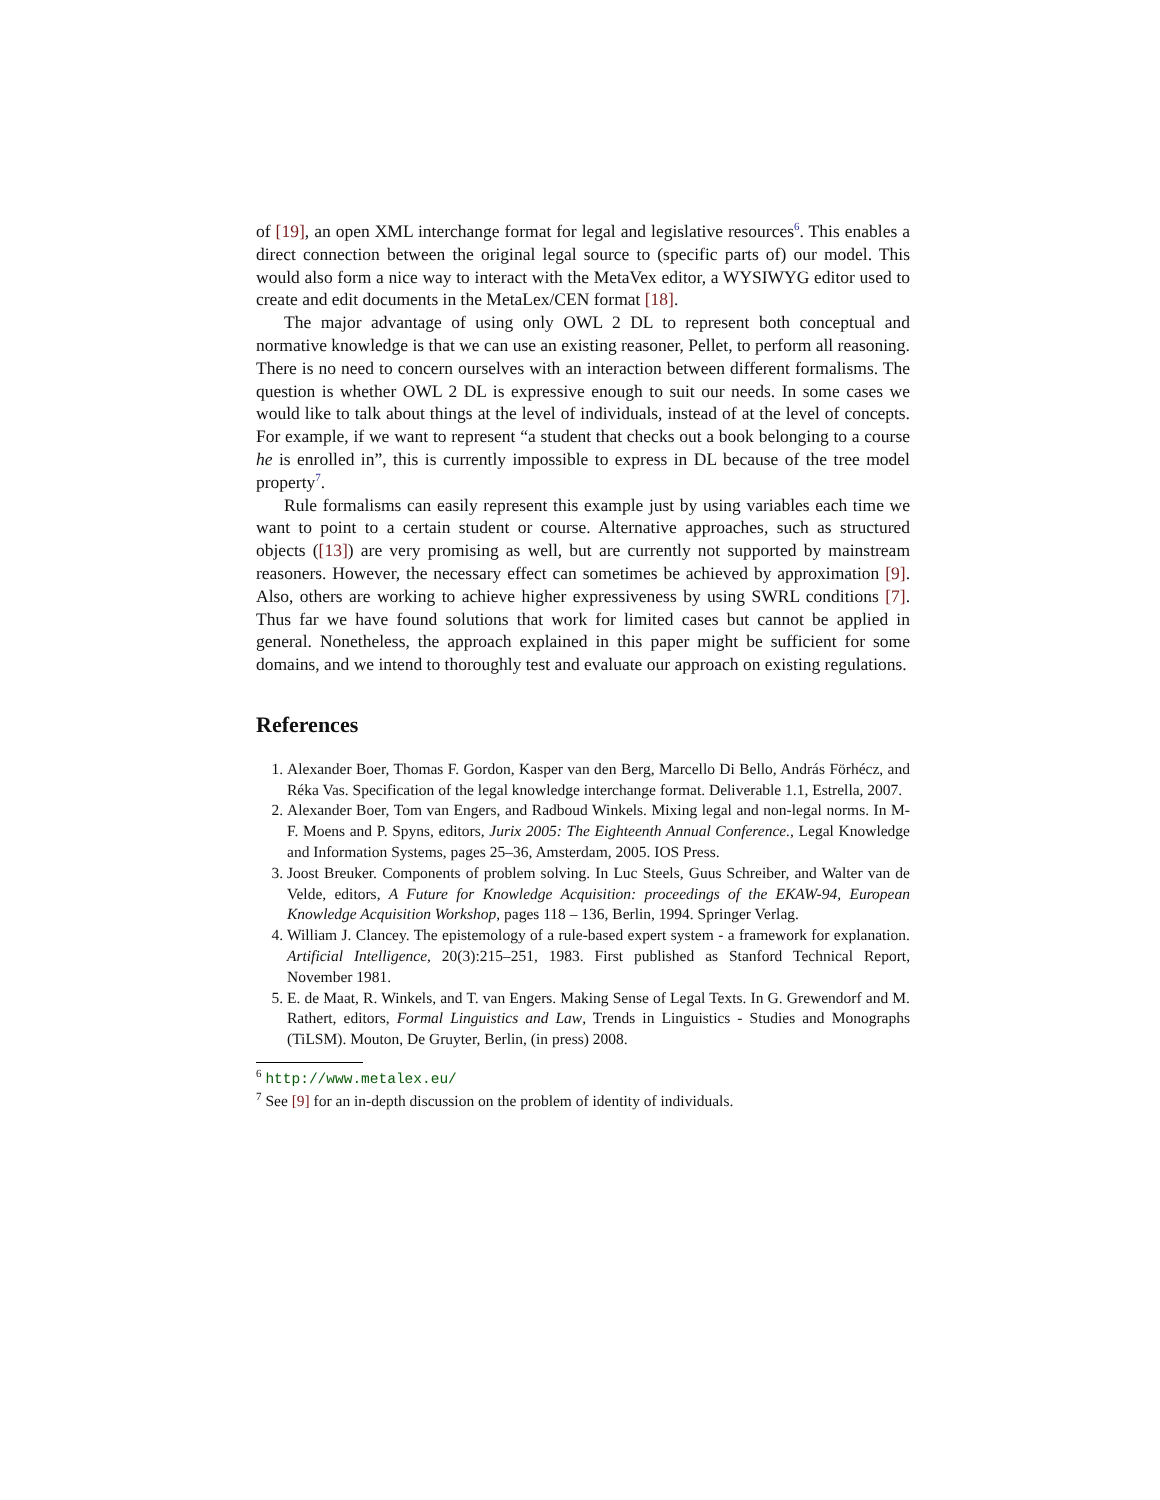of [19], an open XML interchange format for legal and legislative resources<sup>6</sup>. This enables a direct connection between the original legal source to (specific parts of) our model. This would also form a nice way to interact with the MetaVex editor, a WYSIWYG editor used to create and edit documents in the MetaLex/CEN format [18].
The major advantage of using only OWL 2 DL to represent both conceptual and normative knowledge is that we can use an existing reasoner, Pellet, to perform all reasoning. There is no need to concern ourselves with an interaction between different formalisms. The question is whether OWL 2 DL is expressive enough to suit our needs. In some cases we would like to talk about things at the level of individuals, instead of at the level of concepts. For example, if we want to represent “a student that checks out a book belonging to a course he is enrolled in”, this is currently impossible to express in DL because of the tree model property<sup>7</sup>.
Rule formalisms can easily represent this example just by using variables each time we want to point to a certain student or course. Alternative approaches, such as structured objects ([13]) are very promising as well, but are currently not supported by mainstream reasoners. However, the necessary effect can sometimes be achieved by approximation [9]. Also, others are working to achieve higher expressiveness by using SWRL conditions [7]. Thus far we have found solutions that work for limited cases but cannot be applied in general. Nonetheless, the approach explained in this paper might be sufficient for some domains, and we intend to thoroughly test and evaluate our approach on existing regulations.
References
1. Alexander Boer, Thomas F. Gordon, Kasper van den Berg, Marcello Di Bello, András Förhécz, and Réka Vas. Specification of the legal knowledge interchange format. Deliverable 1.1, Estrella, 2007.
2. Alexander Boer, Tom van Engers, and Radboud Winkels. Mixing legal and non-legal norms. In M-F. Moens and P. Spyns, editors, Jurix 2005: The Eighteenth Annual Conference., Legal Knowledge and Information Systems, pages 25–36, Amsterdam, 2005. IOS Press.
3. Joost Breuker. Components of problem solving. In Luc Steels, Guus Schreiber, and Walter van de Velde, editors, A Future for Knowledge Acquisition: proceedings of the EKAW-94, European Knowledge Acquisition Workshop, pages 118 – 136, Berlin, 1994. Springer Verlag.
4. William J. Clancey. The epistemology of a rule-based expert system - a framework for explanation. Artificial Intelligence, 20(3):215–251, 1983. First published as Stanford Technical Report, November 1981.
5. E. de Maat, R. Winkels, and T. van Engers. Making Sense of Legal Texts. In G. Grewendorf and M. Rathert, editors, Formal Linguistics and Law, Trends in Linguistics - Studies and Monographs (TiLSM). Mouton, De Gruyter, Berlin, (in press) 2008.
<sup>6</sup> http://www.metalex.eu/
<sup>7</sup> See [9] for an in-depth discussion on the problem of identity of individuals.